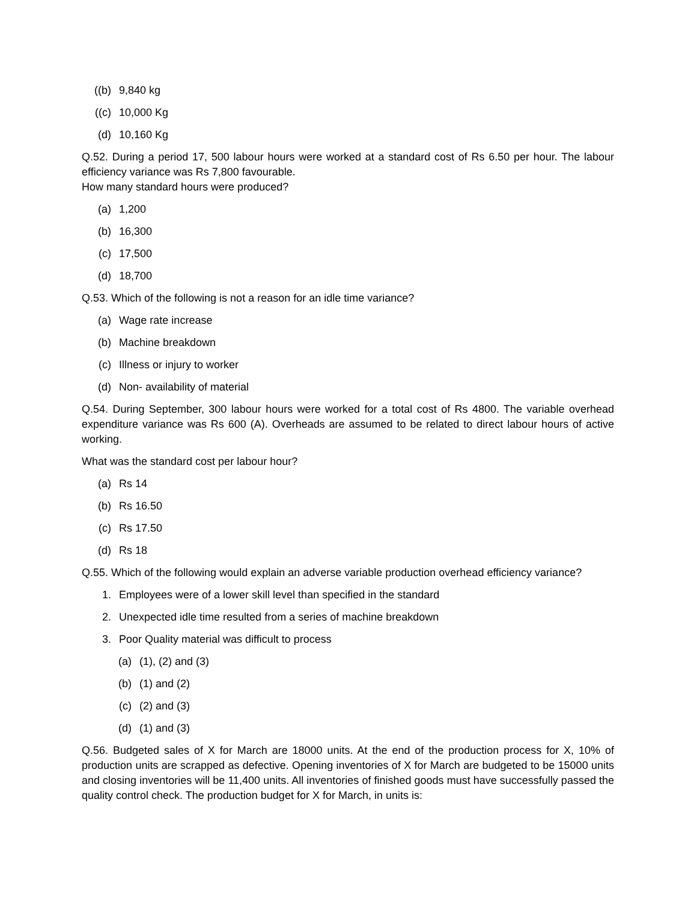((b) 9,840 kg
((c) 10,000 Kg
(d) 10,160 Kg
Q.52. During a period 17, 500 labour hours were worked at a standard cost of Rs 6.50 per hour. The labour efficiency variance was Rs 7,800 favourable.
How many standard hours were produced?
(a) 1,200
(b) 16,300
(c) 17,500
(d) 18,700
Q.53. Which of the following is not a reason for an idle time variance?
(a) Wage rate increase
(b) Machine breakdown
(c) Illness or injury to worker
(d) Non- availability of material
Q.54. During September, 300 labour hours were worked for a total cost of Rs 4800. The variable overhead expenditure variance was Rs 600 (A). Overheads are assumed to be related to direct labour hours of active working.
What was the standard cost per labour hour?
(a) Rs 14
(b) Rs 16.50
(c) Rs 17.50
(d) Rs 18
Q.55. Which of the following would explain an adverse variable production overhead efficiency variance?
1. Employees were of a lower skill level than specified in the standard
2. Unexpected idle time resulted from a series of machine breakdown
3. Poor Quality material was difficult to process
(a) (1), (2) and (3)
(b) (1) and (2)
(c) (2) and (3)
(d) (1) and (3)
Q.56. Budgeted sales of X for March are 18000 units. At the end of the production process for X, 10% of production units are scrapped as defective. Opening inventories of X for March are budgeted to be 15000 units and closing inventories will be 11,400 units. All inventories of finished goods must have successfully passed the quality control check. The production budget for X for March, in units is: